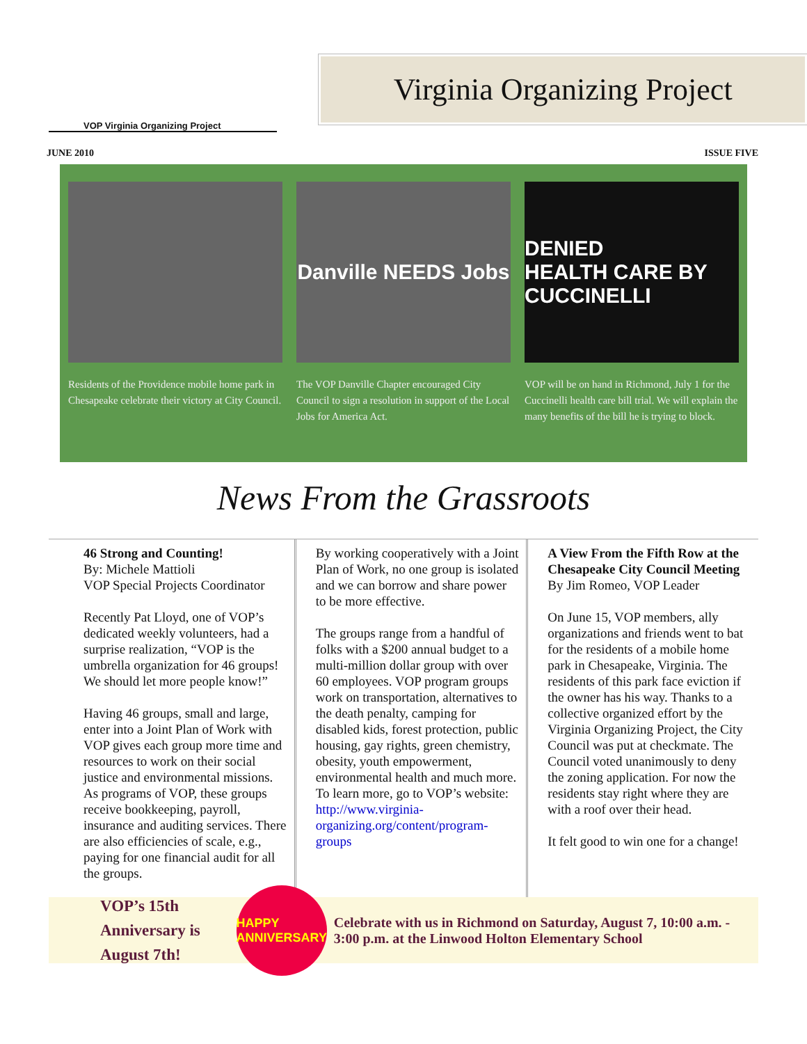VOP Virginia Organizing Project
Virginia Organizing Project
JUNE 2010 ISSUE FIVE
Residents of the Providence mobile home park in Chesapeake celebrate their victory at City Council.
Danville NEEDS Jobs
The VOP Danville Chapter encouraged City Council to sign a resolution in support of the Local Jobs for America Act.
DENIED
HEALTH CARE BY CUCCINELLI
VOP will be on hand in Richmond, July 1 for the Cuccinelli health care bill trial. We will explain the many benefits of the bill he is trying to block.
News From the Grassroots
46 Strong and Counting!
By: Michele Mattioli
VOP Special Projects Coordinator
Recently Pat Lloyd, one of VOP’s dedicated weekly volunteers, had a surprise realization, “VOP is the umbrella organization for 46 groups! We should let more people know!”
Having 46 groups, small and large, enter into a Joint Plan of Work with VOP gives each group more time and resources to work on their social justice and environmental missions. As programs of VOP, these groups receive bookkeeping, payroll, insurance and auditing services. There are also efficiencies of scale, e.g., paying for one financial audit for all the groups.
By working cooperatively with a Joint Plan of Work, no one group is isolated and we can borrow and share power to be more effective.
The groups range from a handful of folks with a $200 annual budget to a multi-million dollar group with over 60 employees. VOP program groups work on transportation, alternatives to the death penalty, camping for disabled kids, forest protection, public housing, gay rights, green chemistry, obesity, youth empowerment, environmental health and much more. To learn more, go to VOP’s website: http://www.virginia-organizing.org/content/program-groups
A View From the Fifth Row at the Chesapeake City Council Meeting
By Jim Romeo, VOP Leader
On June 15, VOP members, ally organizations and friends went to bat for the residents of a mobile home park in Chesapeake, Virginia. The residents of this park face eviction if the owner has his way. Thanks to a collective organized effort by the Virginia Organizing Project, the City Council was put at checkmate. The Council voted unanimously to deny the zoning application. For now the residents stay right where they are with a roof over their head.
It felt good to win one for a change!
VOP’s 15th Anniversary is August 7th!
HAPPY ANNIVERSARY
Celebrate with us in Richmond on Saturday, August 7, 10:00 a.m. - 3:00 p.m. at the Linwood Holton Elementary School